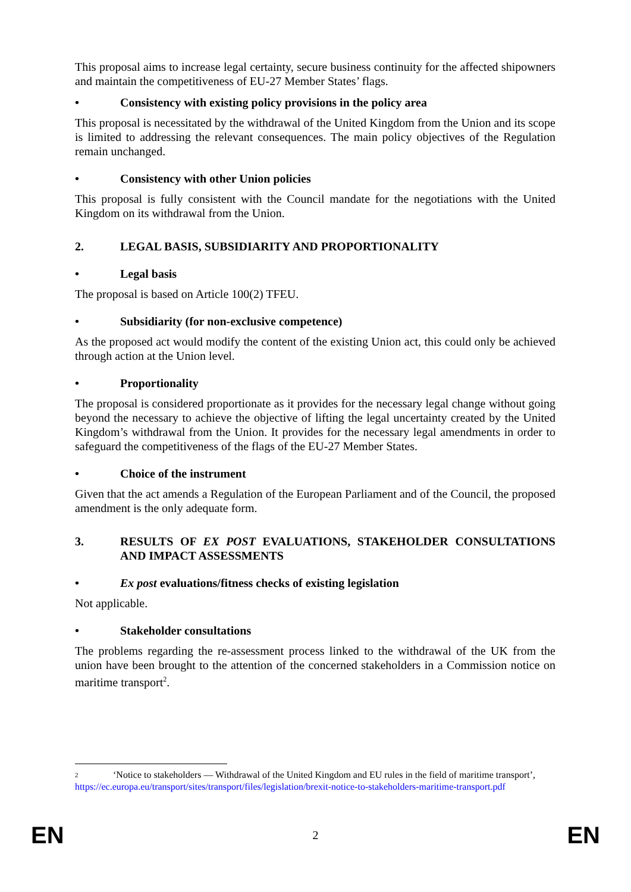This proposal aims to increase legal certainty, secure business continuity for the affected shipowners and maintain the competitiveness of EU-27 Member States’ flags.
• Consistency with existing policy provisions in the policy area
This proposal is necessitated by the withdrawal of the United Kingdom from the Union and its scope is limited to addressing the relevant consequences. The main policy objectives of the Regulation remain unchanged.
• Consistency with other Union policies
This proposal is fully consistent with the Council mandate for the negotiations with the United Kingdom on its withdrawal from the Union.
2. LEGAL BASIS, SUBSIDIARITY AND PROPORTIONALITY
• Legal basis
The proposal is based on Article 100(2) TFEU.
• Subsidiarity (for non-exclusive competence)
As the proposed act would modify the content of the existing Union act, this could only be achieved through action at the Union level.
• Proportionality
The proposal is considered proportionate as it provides for the necessary legal change without going beyond the necessary to achieve the objective of lifting the legal uncertainty created by the United Kingdom’s withdrawal from the Union. It provides for the necessary legal amendments in order to safeguard the competitiveness of the flags of the EU-27 Member States.
• Choice of the instrument
Given that the act amends a Regulation of the European Parliament and of the Council, the proposed amendment is the only adequate form.
3. RESULTS OF EX POST EVALUATIONS, STAKEHOLDER CONSULTATIONS AND IMPACT ASSESSMENTS
• Ex post evaluations/fitness checks of existing legislation
Not applicable.
• Stakeholder consultations
The problems regarding the re-assessment process linked to the withdrawal of the UK from the union have been brought to the attention of the concerned stakeholders in a Commission notice on maritime transport<sup>2</sup>.
2 ‘Notice to stakeholders — Withdrawal of the United Kingdom and EU rules in the field of maritime transport’,
https://ec.europa.eu/transport/sites/transport/files/legislation/brexit-notice-to-stakeholders-maritime-transport.pdf
EN 2 EN